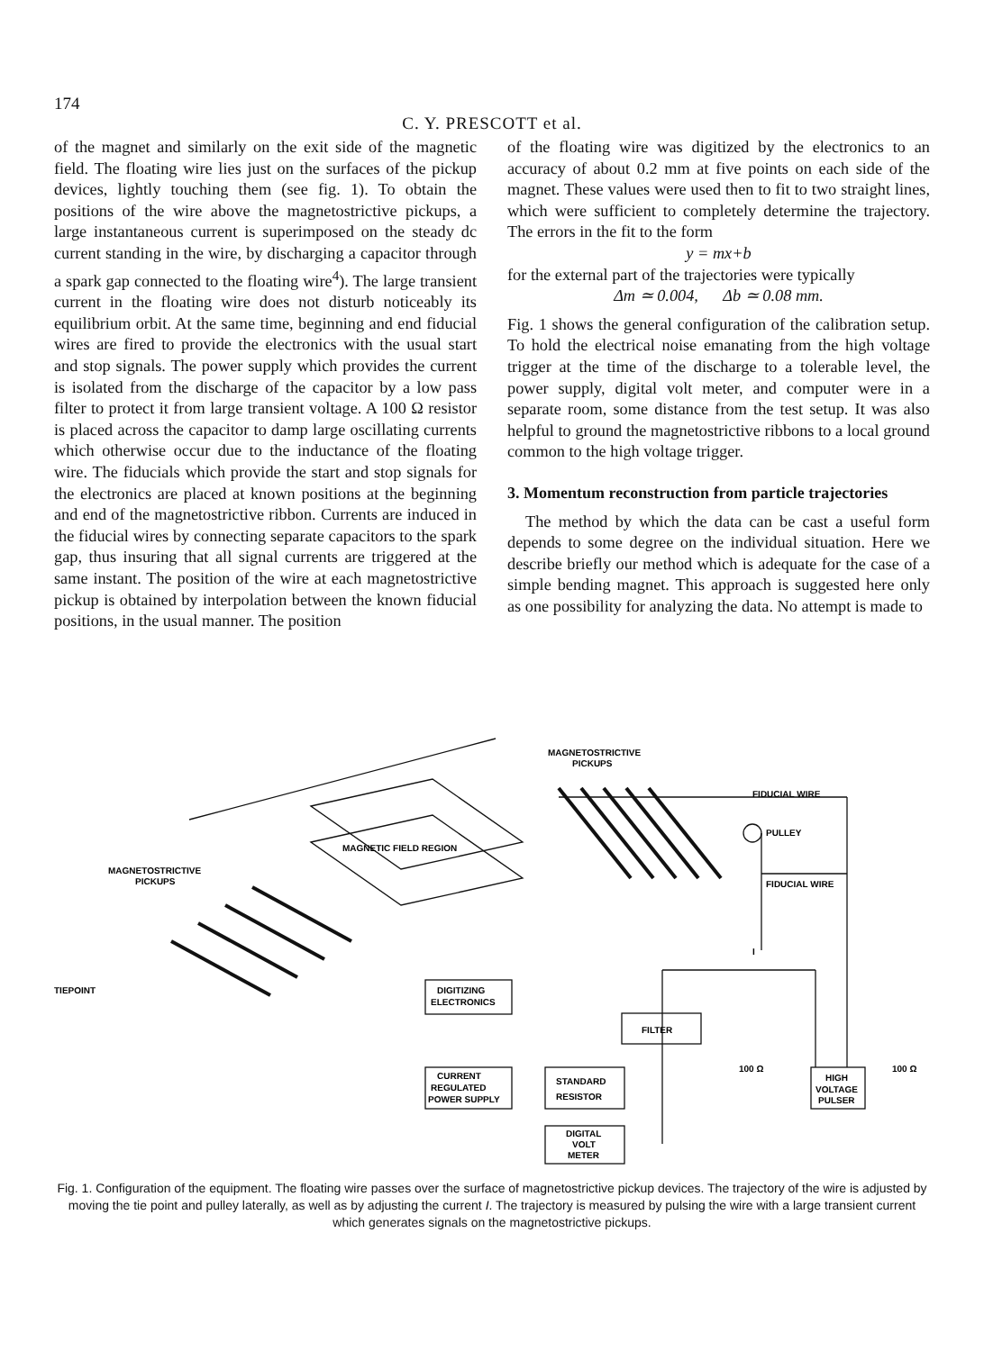174
C. Y. PRESCOTT et al.
of the magnet and similarly on the exit side of the magnetic field. The floating wire lies just on the surfaces of the pickup devices, lightly touching them (see fig. 1). To obtain the positions of the wire above the magnetostrictive pickups, a large instantaneous current is superimposed on the steady dc current standing in the wire, by discharging a capacitor through a spark gap connected to the floating wire<sup>4</sup>). The large transient current in the floating wire does not disturb noticeably its equilibrium orbit. At the same time, beginning and end fiducial wires are fired to provide the electronics with the usual start and stop signals. The power supply which provides the current is isolated from the discharge of the capacitor by a low pass filter to protect it from large transient voltage. A 100 Ω resistor is placed across the capacitor to damp large oscillating currents which otherwise occur due to the inductance of the floating wire. The fiducials which provide the start and stop signals for the electronics are placed at known positions at the beginning and end of the magnetostrictive ribbon. Currents are induced in the fiducial wires by connecting separate capacitors to the spark gap, thus insuring that all signal currents are triggered at the same instant. The position of the wire at each magnetostrictive pickup is obtained by interpolation between the known fiducial positions, in the usual manner. The position
of the floating wire was digitized by the electronics to an accuracy of about 0.2 mm at five points on each side of the magnet. These values were used then to fit to two straight lines, which were sufficient to completely determine the trajectory. The errors in the fit to the form
y = mx+b
for the external part of the trajectories were typically
Δm ≃ 0.004, Δb ≃ 0.08 mm.
Fig. 1 shows the general configuration of the calibration setup. To hold the electrical noise emanating from the high voltage trigger at the time of the discharge to a tolerable level, the power supply, digital volt meter, and computer were in a separate room, some distance from the test setup. It was also helpful to ground the magnetostrictive ribbons to a local ground common to the high voltage trigger.
3. Momentum reconstruction from particle trajectories
The method by which the data can be cast a useful form depends to some degree on the individual situation. Here we describe briefly our method which is adequate for the case of a simple bending magnet. This approach is suggested here only as one possibility for analyzing the data. No attempt is made to
MAGNETOSTRICTIVE
PICKUPS
FIDUCIAL WIRE
PULLEY
FIDUCIAL WIRE
MAGNETIC FIELD REGION
MAGNETOSTRICTIVE
PICKUPS
TIEPOINT
I
DIGITIZING
ELECTRONICS
FILTER
CURRENT
REGULATED
POWER SUPPLY
STANDARD
RESISTOR
DIGITAL
VOLT
METER
100 Ω
100 Ω
HIGH
VOLTAGE
PULSER
Fig. 1. Configuration of the equipment. The floating wire passes over the surface of magnetostrictive pickup devices. The trajectory of the wire is adjusted by moving the tie point and pulley laterally, as well as by adjusting the current I. The trajectory is measured by pulsing the wire with a large transient current which generates signals on the magnetostrictive pickups.